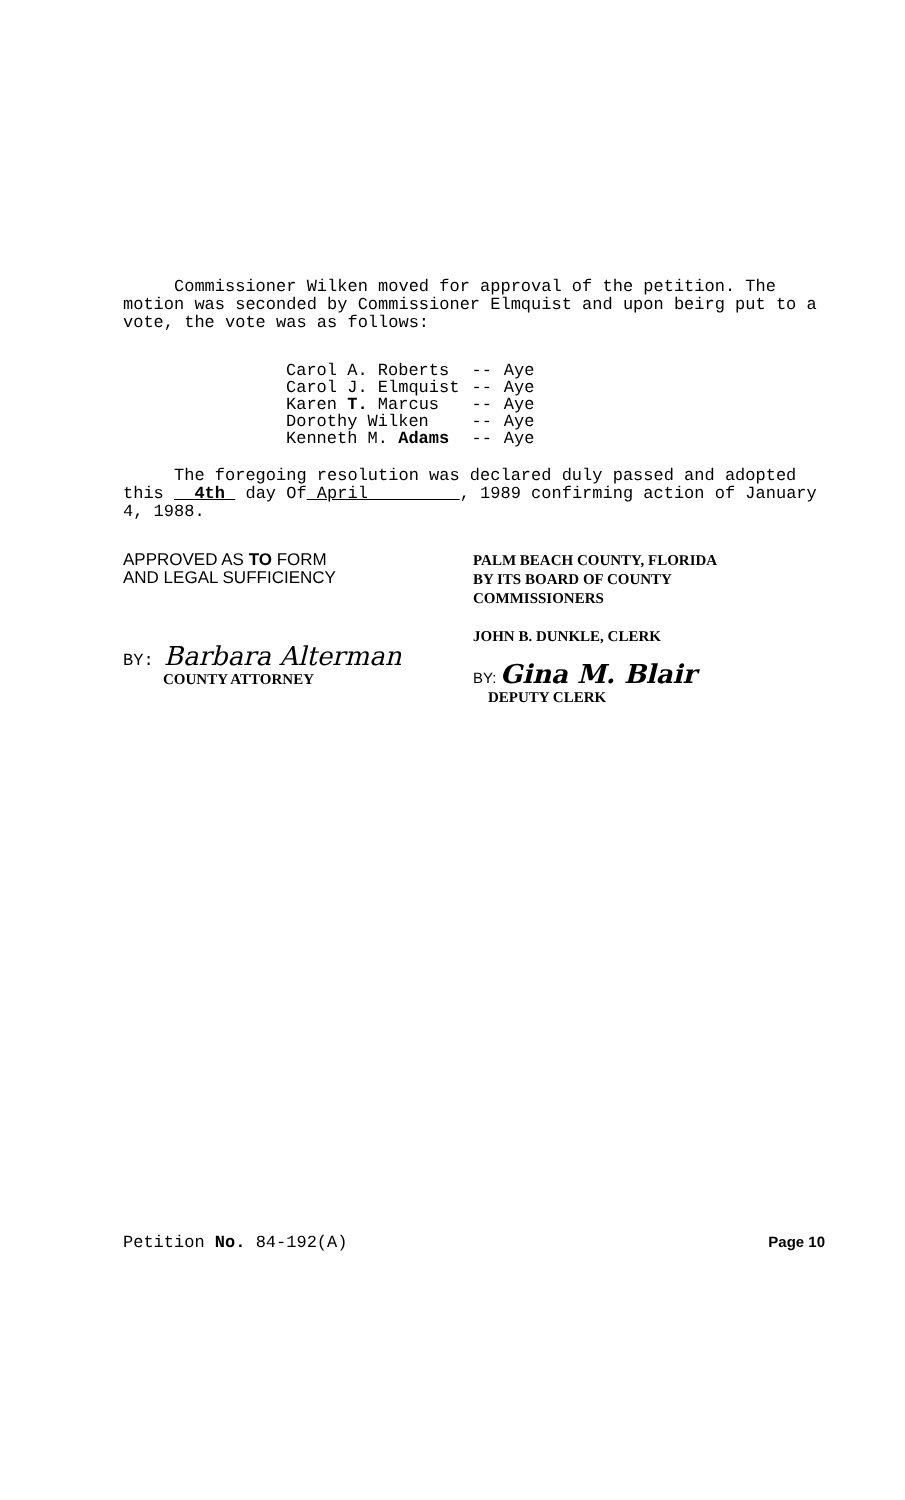Commissioner Wilken moved for approval of the petition. The motion was seconded by Commissioner Elmquist and upon beirg put to a vote, the vote was as follows:
| Carol A. Roberts | -- | Aye |
| Carol J. Elmquist | -- | Aye |
| Karen T. Marcus | -- | Aye |
| Dorothy Wilken | -- | Aye |
| Kenneth M. Adams | -- | Aye |
The foregoing resolution was declared duly passed and adopted this 4th day Of April , 1989 confirming action of January 4, 1988.
APPROVED AS TO FORM
AND LEGAL SUFFICIENCY
BY: Barbara Alterman
COUNTY ATTORNEY
PALM BEACH COUNTY, FLORIDA
BY ITS BOARD OF COUNTY
COMMISSIONERS
JOHN B. DUNKLE, CLERK
BY: Gina M. Blair
DEPUTY CLERK
Petition No. 84-192(A) Page 10